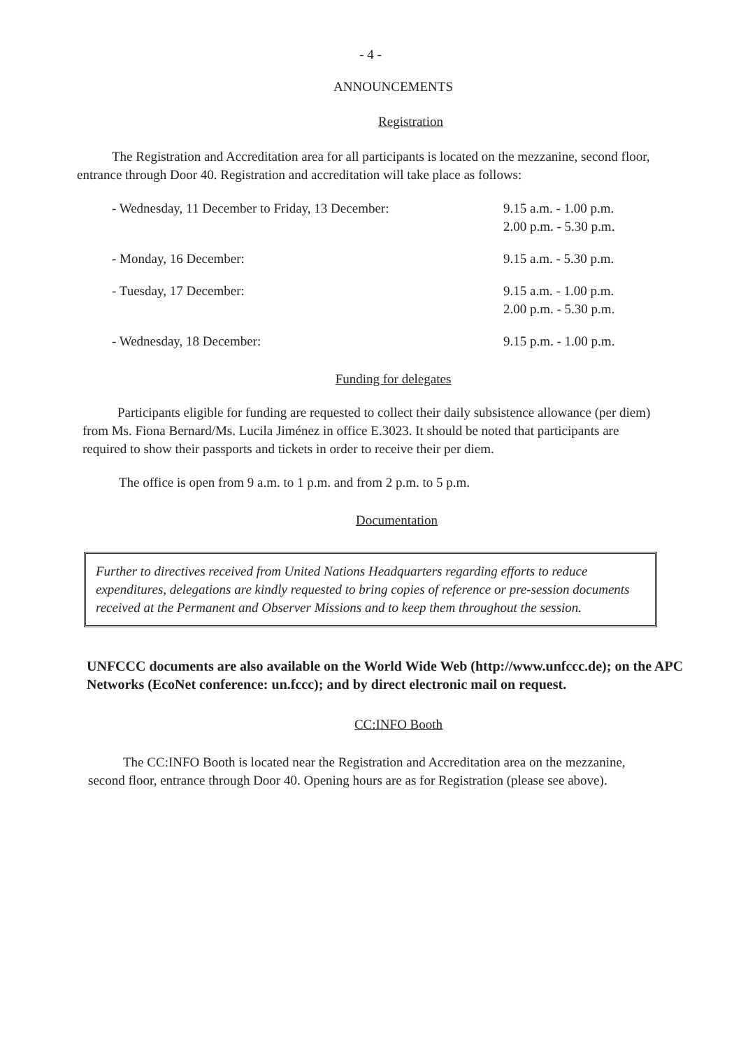- 4 -
ANNOUNCEMENTS
Registration
The Registration and Accreditation area for all participants is located on the mezzanine, second floor, entrance through Door 40. Registration and accreditation will take place as follows:
| - Wednesday, 11 December to Friday, 13 December: | 9.15 a.m. - 1.00 p.m. 2.00 p.m. - 5.30 p.m. |
| - Monday, 16 December: | 9.15 a.m. - 5.30 p.m. |
| - Tuesday, 17 December: | 9.15 a.m. - 1.00 p.m. 2.00 p.m. - 5.30 p.m. |
| - Wednesday, 18 December: | 9.15 p.m. - 1.00 p.m. |
Funding for delegates
Participants eligible for funding are requested to collect their daily subsistence allowance (per diem) from Ms. Fiona Bernard/Ms. Lucila Jiménez in office E.3023. It should be noted that participants are required to show their passports and tickets in order to receive their per diem.
The office is open from 9 a.m. to 1 p.m. and from 2 p.m. to 5 p.m.
Documentation
Further to directives received from United Nations Headquarters regarding efforts to reduce expenditures, delegations are kindly requested to bring copies of reference or pre-session documents received at the Permanent and Observer Missions and to keep them throughout the session.
UNFCCC documents are also available on the World Wide Web (http://www.unfccc.de); on the APC Networks (EcoNet conference: un.fccc); and by direct electronic mail on request.
CC:INFO Booth
The CC:INFO Booth is located near the Registration and Accreditation area on the mezzanine, second floor, entrance through Door 40. Opening hours are as for Registration (please see above).